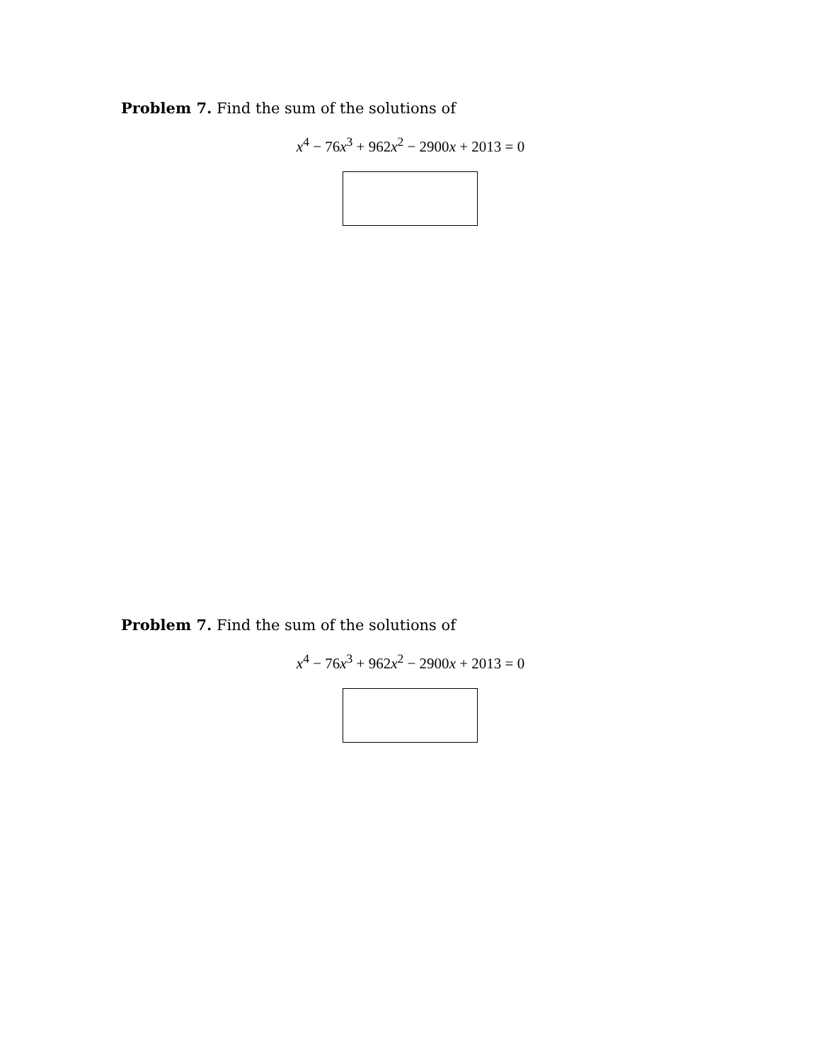Problem 7. Find the sum of the solutions of
x<sup>4</sup> − 76x<sup>3</sup> + 962x<sup>2</sup> − 2900x + 2013 = 0
Problem 7. Find the sum of the solutions of
x<sup>4</sup> − 76x<sup>3</sup> + 962x<sup>2</sup> − 2900x + 2013 = 0